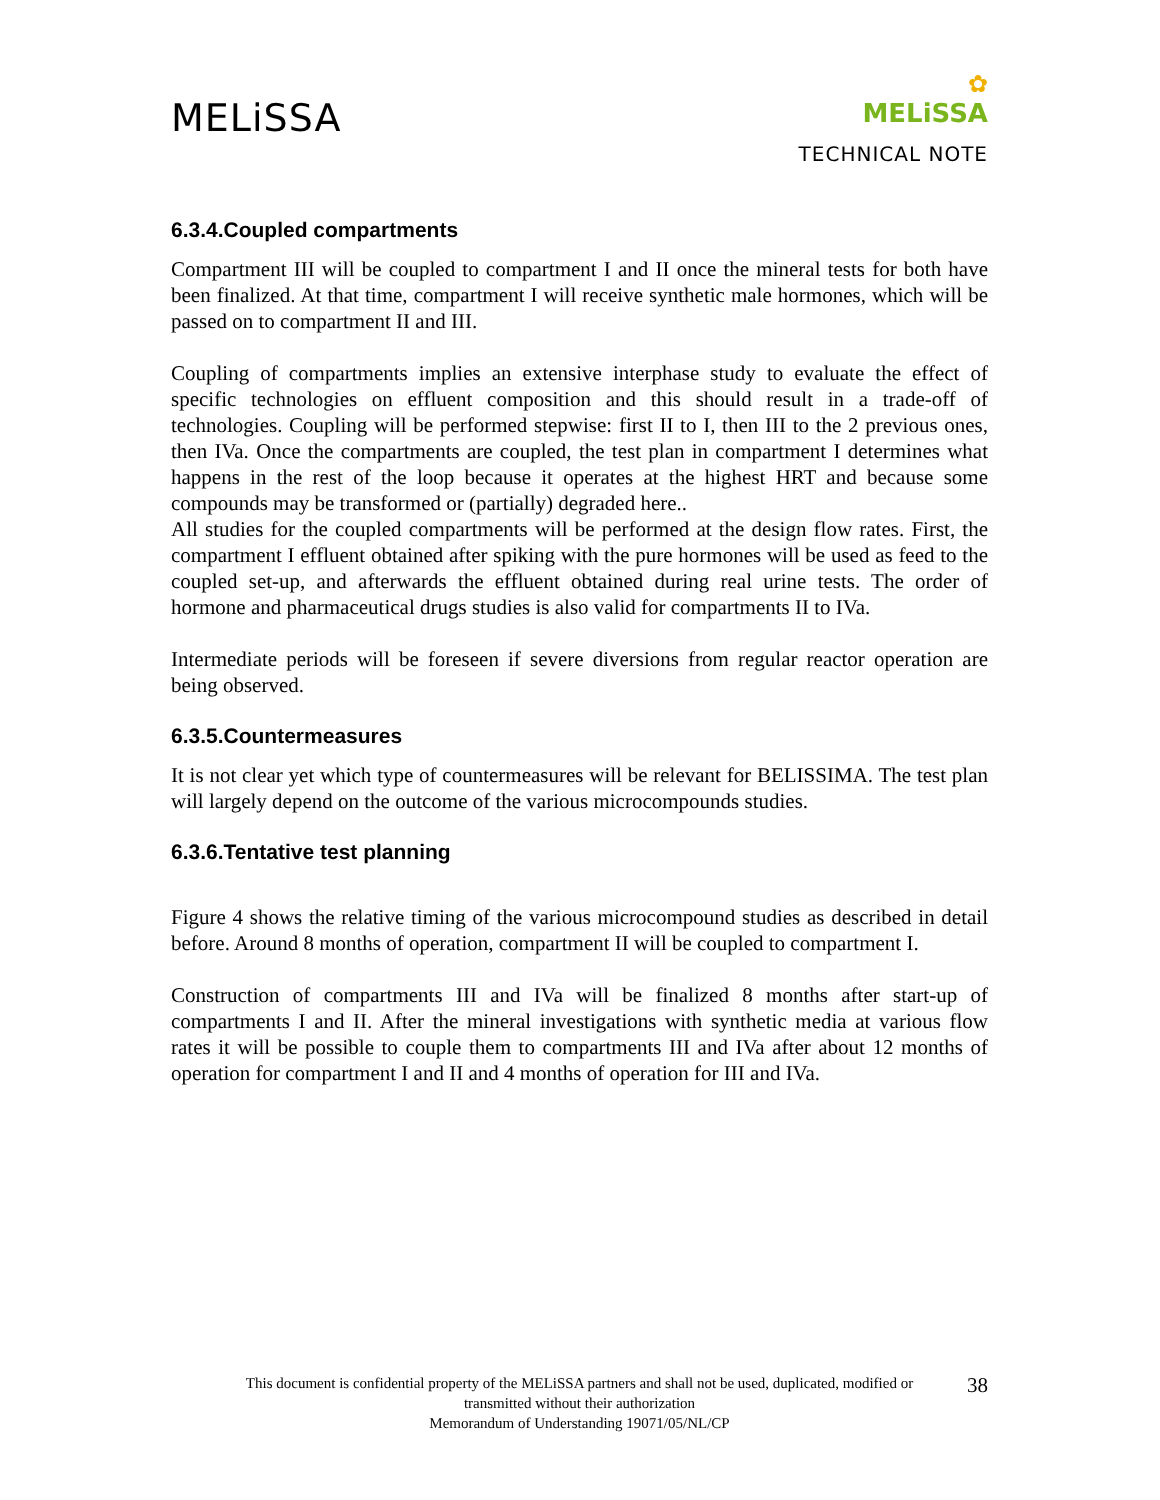MELiSSA
✿
MELiSSA
TECHNICAL NOTE
6.3.4.Coupled compartments
Compartment III will be coupled to compartment I and II once the mineral tests for both have been finalized. At that time, compartment I will receive synthetic male hormones, which will be passed on to compartment II and III.
Coupling of compartments implies an extensive interphase study to evaluate the effect of specific technologies on effluent composition and this should result in a trade-off of technologies. Coupling will be performed stepwise: first II to I, then III to the 2 previous ones, then IVa. Once the compartments are coupled, the test plan in compartment I determines what happens in the rest of the loop because it operates at the highest HRT and because some compounds may be transformed or (partially) degraded here..
All studies for the coupled compartments will be performed at the design flow rates. First, the compartment I effluent obtained after spiking with the pure hormones will be used as feed to the coupled set-up, and afterwards the effluent obtained during real urine tests. The order of hormone and pharmaceutical drugs studies is also valid for compartments II to IVa.
Intermediate periods will be foreseen if severe diversions from regular reactor operation are being observed.
6.3.5.Countermeasures
It is not clear yet which type of countermeasures will be relevant for BELISSIMA. The test plan will largely depend on the outcome of the various microcompounds studies.
6.3.6.Tentative test planning
Figure 4 shows the relative timing of the various microcompound studies as described in detail before. Around 8 months of operation, compartment II will be coupled to compartment I.
Construction of compartments III and IVa will be finalized 8 months after start-up of compartments I and II. After the mineral investigations with synthetic media at various flow rates it will be possible to couple them to compartments III and IVa after about 12 months of operation for compartment I and II and 4 months of operation for III and IVa.
This document is confidential property of the MELiSSA partners and shall not be used, duplicated, modified or
transmitted without their authorization
Memorandum of Understanding 19071/05/NL/CP
38